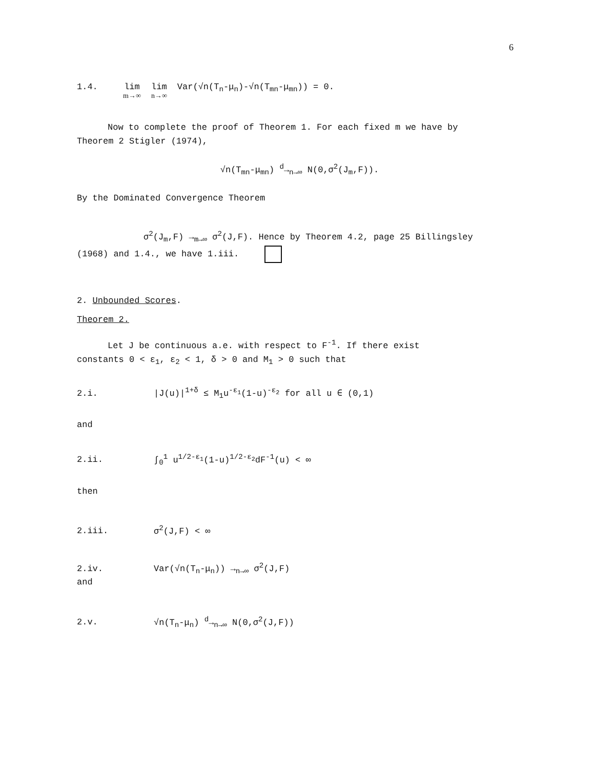6
1.4. lim m→∞ lim n→∞ Var(√n(T<sub>n</sub>-μ<sub>n</sub>)-√n(T<sub>mn</sub>-μ<sub>mn</sub>)) = 0.
Now to complete the proof of Theorem 1. For each fixed m we have by
Theorem 2 Stigler (1974),
√n(T<sub>mn</sub>-μ<sub>mn</sub>) <sup>d</sup>→<sub>n→∞</sub> N(0,σ<sup>2</sup>(J<sub>m</sub>,F)).
By the Dominated Convergence Theorem
σ<sup>2</sup>(J<sub>m</sub>,F) →<sub>m→∞</sub> σ<sup>2</sup>(J,F). Hence by Theorem 4.2, page 25 Billingsley
(1968) and 1.4., we have 1.iii.
2. Unbounded Scores.
Theorem 2.
Let J be continuous a.e. with respect to F<sup>-1</sup>. If there exist
constants 0 < ε<sub>1</sub>, ε<sub>2</sub> < 1, δ > 0 and M<sub>1</sub> > 0 such that
2.i. |J(u)|<sup>1+δ</sup> ≤ M<sub>1</sub>u<sup>-ε<sub>1</sub></sup>(1-u)<sup>-ε<sub>2</sub></sup> for all u ∈ (0,1)
and
2.ii. ∫<sub>0</sub><sup>1</sup> u<sup>1/2-ε<sub>1</sub></sup>(1-u)<sup>1/2-ε<sub>2</sub></sup>dF<sup>-1</sup>(u) < ∞
then
2.iii. σ<sup>2</sup>(J,F) < ∞
2.iv. Var(√n(T<sub>n</sub>-μ<sub>n</sub>)) →<sub>n→∞</sub> σ<sup>2</sup>(J,F)
and
2.v. √n(T<sub>n</sub>-μ<sub>n</sub>) <sup>d</sup>→<sub>n→∞</sub> N(0,σ<sup>2</sup>(J,F))